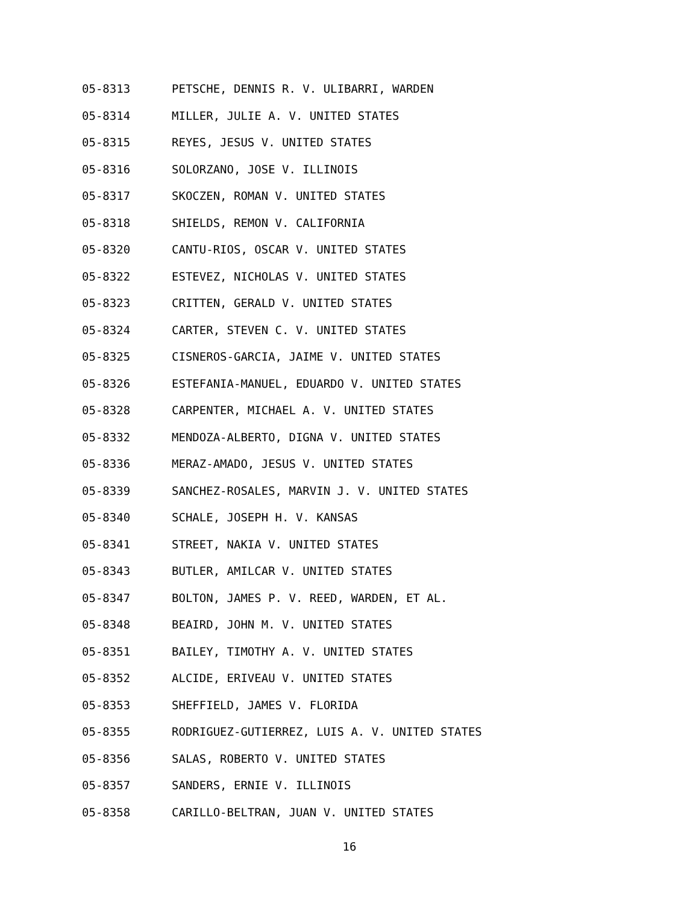05-8313 PETSCHE, DENNIS R. V. ULIBARRI, WARDEN
05-8314 MILLER, JULIE A. V. UNITED STATES
05-8315 REYES, JESUS V. UNITED STATES
05-8316 SOLORZANO, JOSE V. ILLINOIS
05-8317 SKOCZEN, ROMAN V. UNITED STATES
05-8318 SHIELDS, REMON V. CALIFORNIA
05-8320 CANTU-RIOS, OSCAR V. UNITED STATES
05-8322 ESTEVEZ, NICHOLAS V. UNITED STATES
05-8323 CRITTEN, GERALD V. UNITED STATES
05-8324 CARTER, STEVEN C. V. UNITED STATES
05-8325 CISNEROS-GARCIA, JAIME V. UNITED STATES
05-8326 ESTEFANIA-MANUEL, EDUARDO V. UNITED STATES
05-8328 CARPENTER, MICHAEL A. V. UNITED STATES
05-8332 MENDOZA-ALBERTO, DIGNA V. UNITED STATES
05-8336 MERAZ-AMADO, JESUS V. UNITED STATES
05-8339 SANCHEZ-ROSALES, MARVIN J. V. UNITED STATES
05-8340 SCHALE, JOSEPH H. V. KANSAS
05-8341 STREET, NAKIA V. UNITED STATES
05-8343 BUTLER, AMILCAR V. UNITED STATES
05-8347 BOLTON, JAMES P. V. REED, WARDEN, ET AL.
05-8348 BEAIRD, JOHN M. V. UNITED STATES
05-8351 BAILEY, TIMOTHY A. V. UNITED STATES
05-8352 ALCIDE, ERIVEAU V. UNITED STATES
05-8353 SHEFFIELD, JAMES V. FLORIDA
05-8355 RODRIGUEZ-GUTIERREZ, LUIS A. V. UNITED STATES
05-8356 SALAS, ROBERTO V. UNITED STATES
05-8357 SANDERS, ERNIE V. ILLINOIS
05-8358 CARILLO-BELTRAN, JUAN V. UNITED STATES
16